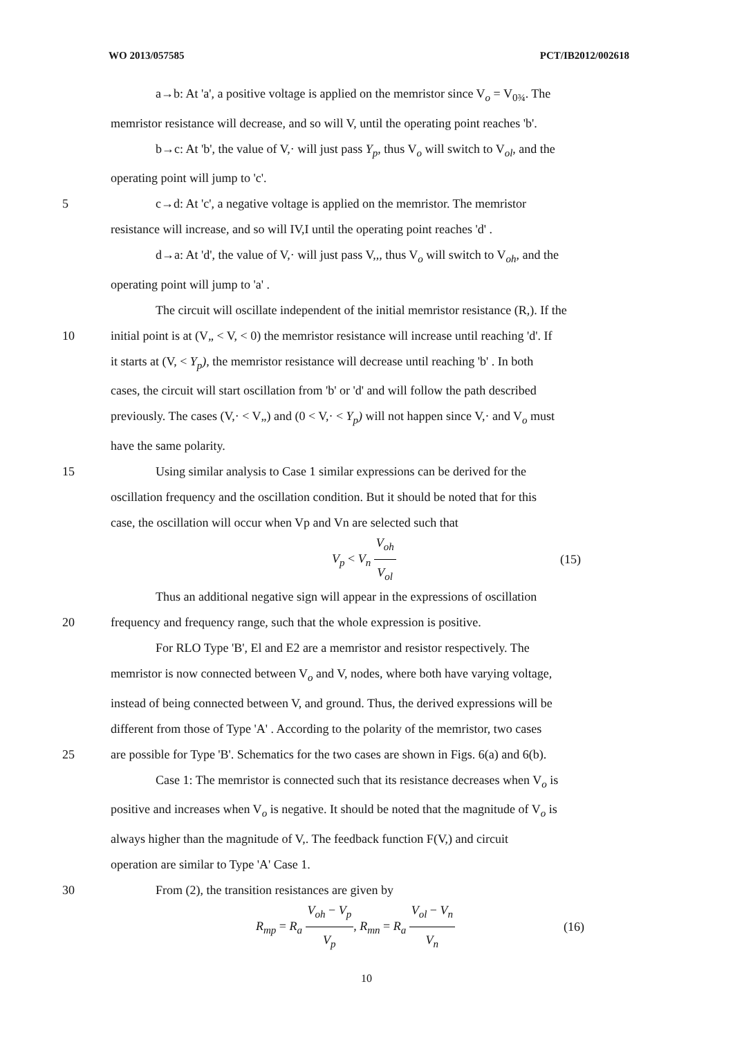WO 2013/057585 PCT/IB2012/002618
a→b: At 'a', a positive voltage is applied on the memristor since V<sub>o</sub> = V<sub>0¾</sub>. The
memristor resistance will decrease, and so will V, until the operating point reaches 'b'.
b→c: At 'b', the value of V,· will just pass Y<sub>p</sub>, thus V<sub>o</sub> will switch to V<sub>ol</sub>, and the
operating point will jump to 'c'.
5 c→d: At 'c', a negative voltage is applied on the memristor. The memristor
resistance will increase, and so will IV,I until the operating point reaches 'd' .
d→a: At 'd', the value of V,· will just pass V,,, thus V<sub>o</sub> will switch to V<sub>oh</sub>, and the
operating point will jump to 'a' .
The circuit will oscillate independent of the initial memristor resistance (R,). If the
10 initial point is at (V„ < V, < 0) the memristor resistance will increase until reaching 'd'. If
it starts at (V, < Y<sub>p</sub>), the memristor resistance will decrease until reaching 'b' . In both
cases, the circuit will start oscillation from 'b' or 'd' and will follow the path described
previously. The cases (V,· < V„) and (0 < V,· < Y<sub>p</sub>) will not happen since V,· and V<sub>o</sub> must
have the same polarity.
15 Using similar analysis to Case 1 similar expressions can be derived for the
oscillation frequency and the oscillation condition. But it should be noted that for this
case, the oscillation will occur when Vp and Vn are selected such that
V<sub>p</sub> < V<sub>n</sub> V<sub>oh</sub> V<sub>ol</sub> (15)
Thus an additional negative sign will appear in the expressions of oscillation
20 frequency and frequency range, such that the whole expression is positive.
For RLO Type 'B', El and E2 are a memristor and resistor respectively. The
memristor is now connected between V<sub>o</sub> and V, nodes, where both have varying voltage,
instead of being connected between V, and ground. Thus, the derived expressions will be
different from those of Type 'A' . According to the polarity of the memristor, two cases
25 are possible for Type 'B'. Schematics for the two cases are shown in Figs. 6(a) and 6(b).
Case 1: The memristor is connected such that its resistance decreases when V<sub>o</sub> is
positive and increases when V<sub>o</sub> is negative. It should be noted that the magnitude of V<sub>o</sub> is
always higher than the magnitude of V,. The feedback function F(V,) and circuit
operation are similar to Type 'A' Case 1.
30 From (2), the transition resistances are given by
R<sub>mp</sub> = R<sub>a</sub> V<sub>oh</sub> − V<sub>p</sub> V<sub>p</sub>, R<sub>mn</sub> = R<sub>a</sub> V<sub>ol</sub> − V<sub>n</sub> V<sub>n</sub> (16)
10